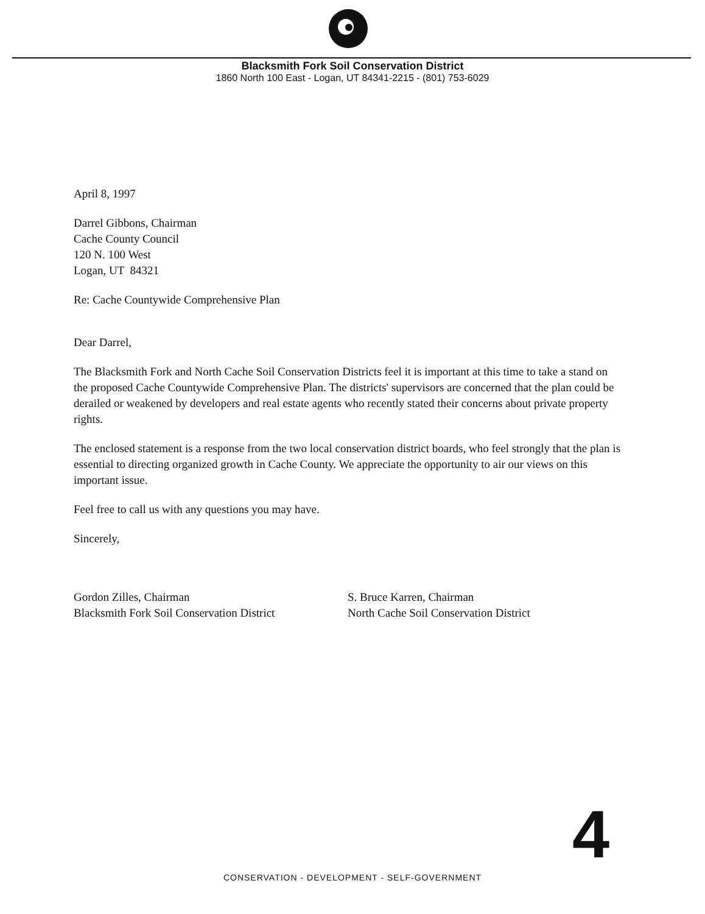Blacksmith Fork Soil Conservation District
1860 North 100 East - Logan, UT 84341-2215 - (801) 753-6029
April 8, 1997
Darrel Gibbons, Chairman
Cache County Council
120 N. 100 West
Logan, UT 84321
Re: Cache Countywide Comprehensive Plan
Dear Darrel,
The Blacksmith Fork and North Cache Soil Conservation Districts feel it is important at this time to take a stand on the proposed Cache Countywide Comprehensive Plan. The districts' supervisors are concerned that the plan could be derailed or weakened by developers and real estate agents who recently stated their concerns about private property rights.
The enclosed statement is a response from the two local conservation district boards, who feel strongly that the plan is essential to directing organized growth in Cache County. We appreciate the opportunity to air our views on this important issue.
Feel free to call us with any questions you may have.
Sincerely,
Gordon Zilles, Chairman
Blacksmith Fork Soil Conservation District
S. Bruce Karren, Chairman
North Cache Soil Conservation District
4
CONSERVATION - DEVELOPMENT - SELF-GOVERNMENT